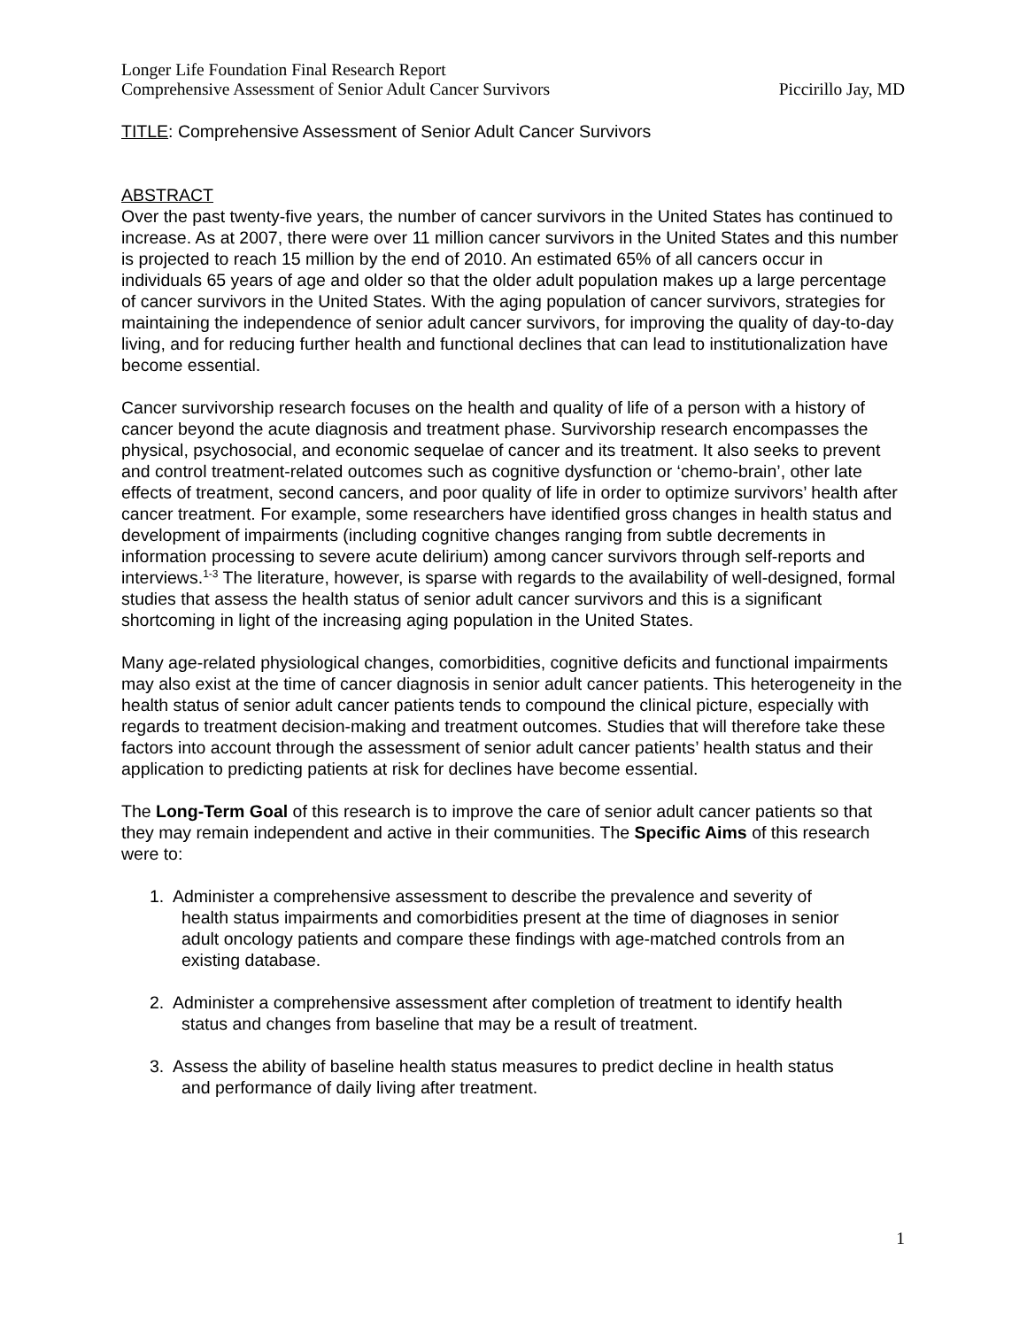Longer Life Foundation Final Research Report
Comprehensive Assessment of Senior Adult Cancer Survivors Piccirillo Jay, MD
TITLE: Comprehensive Assessment of Senior Adult Cancer Survivors
ABSTRACT
Over the past twenty-five years, the number of cancer survivors in the United States has continued to increase. As at 2007, there were over 11 million cancer survivors in the United States and this number is projected to reach 15 million by the end of 2010. An estimated 65% of all cancers occur in individuals 65 years of age and older so that the older adult population makes up a large percentage of cancer survivors in the United States. With the aging population of cancer survivors, strategies for maintaining the independence of senior adult cancer survivors, for improving the quality of day-to-day living, and for reducing further health and functional declines that can lead to institutionalization have become essential.
Cancer survivorship research focuses on the health and quality of life of a person with a history of cancer beyond the acute diagnosis and treatment phase. Survivorship research encompasses the physical, psychosocial, and economic sequelae of cancer and its treatment. It also seeks to prevent and control treatment-related outcomes such as cognitive dysfunction or ‘chemo-brain’, other late effects of treatment, second cancers, and poor quality of life in order to optimize survivors’ health after cancer treatment. For example, some researchers have identified gross changes in health status and development of impairments (including cognitive changes ranging from subtle decrements in information processing to severe acute delirium) among cancer survivors through self-reports and interviews.<sup>1-3</sup> The literature, however, is sparse with regards to the availability of well-designed, formal studies that assess the health status of senior adult cancer survivors and this is a significant shortcoming in light of the increasing aging population in the United States.
Many age-related physiological changes, comorbidities, cognitive deficits and functional impairments may also exist at the time of cancer diagnosis in senior adult cancer patients. This heterogeneity in the health status of senior adult cancer patients tends to compound the clinical picture, especially with regards to treatment decision-making and treatment outcomes. Studies that will therefore take these factors into account through the assessment of senior adult cancer patients’ health status and their application to predicting patients at risk for declines have become essential.
The Long-Term Goal of this research is to improve the care of senior adult cancer patients so that they may remain independent and active in their communities. The Specific Aims of this research were to:
1. Administer a comprehensive assessment to describe the prevalence and severity of
health status impairments and comorbidities present at the time of diagnoses in senior
adult oncology patients and compare these findings with age-matched controls from an
existing database.
2. Administer a comprehensive assessment after completion of treatment to identify health
status and changes from baseline that may be a result of treatment.
3. Assess the ability of baseline health status measures to predict decline in health status
and performance of daily living after treatment.
1